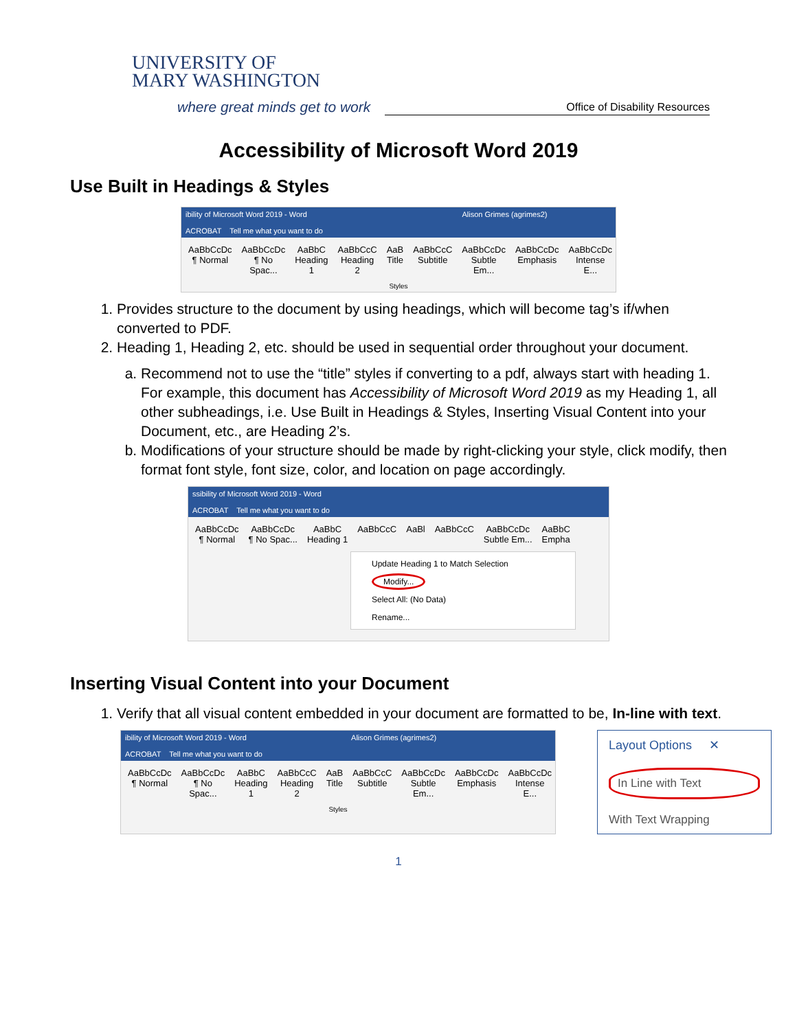UNIVERSITY OF
MARY WASHINGTON
where great minds get to work
Office of Disability Resources
Accessibility of Microsoft Word 2019
Use Built in Headings & Styles
ibility of Microsoft Word 2019 - Word Alison Grimes (agrimes2)
ACROBAT Tell me what you want to do
AaBbCcDc
¶ Normal
AaBbCcDc
¶ No Spac...
AaBbC
Heading 1
AaBbCcC
Heading 2
AaB
Title
AaBbCcC
Subtitle
AaBbCcDc
Subtle Em...
AaBbCcDc
Emphasis
AaBbCcDc
Intense E...
Styles
1. Provides structure to the document by using headings, which will become tag’s if/when converted to PDF.
2. Heading 1, Heading 2, etc. should be used in sequential order throughout your document.
a. Recommend not to use the “title” styles if converting to a pdf, always start with heading 1. For example, this document has Accessibility of Microsoft Word 2019 as my Heading 1, all other subheadings, i.e. Use Built in Headings & Styles, Inserting Visual Content into your Document, etc., are Heading 2’s.
b. Modifications of your structure should be made by right-clicking your style, click modify, then format font style, font size, color, and location on page accordingly.
ssibility of Microsoft Word 2019 - Word
ACROBAT Tell me what you want to do
AaBbCcDc
¶ Normal
AaBbCcDc
¶ No Spac...
AaBbC
Heading 1
AaBbCcC AaBl AaBbCcC AaBbCcDc
Subtle Em...
AaBbC
Empha
Update Heading 1 to Match Selection
Modify...
Select All: (No Data)
Rename...
Inserting Visual Content into your Document
1. Verify that all visual content embedded in your document are formatted to be, In-line with text.
ibility of Microsoft Word 2019 - Word Alison Grimes (agrimes2)
ACROBAT Tell me what you want to do
AaBbCcDc
¶ Normal
AaBbCcDc
¶ No Spac...
AaBbC
Heading 1
AaBbCcC
Heading 2
AaB
Title
AaBbCcC
Subtitle
AaBbCcDc
Subtle Em...
AaBbCcDc
Emphasis
AaBbCcDc
Intense E...
Styles
Layout Options ✕
In Line with Text
With Text Wrapping
1